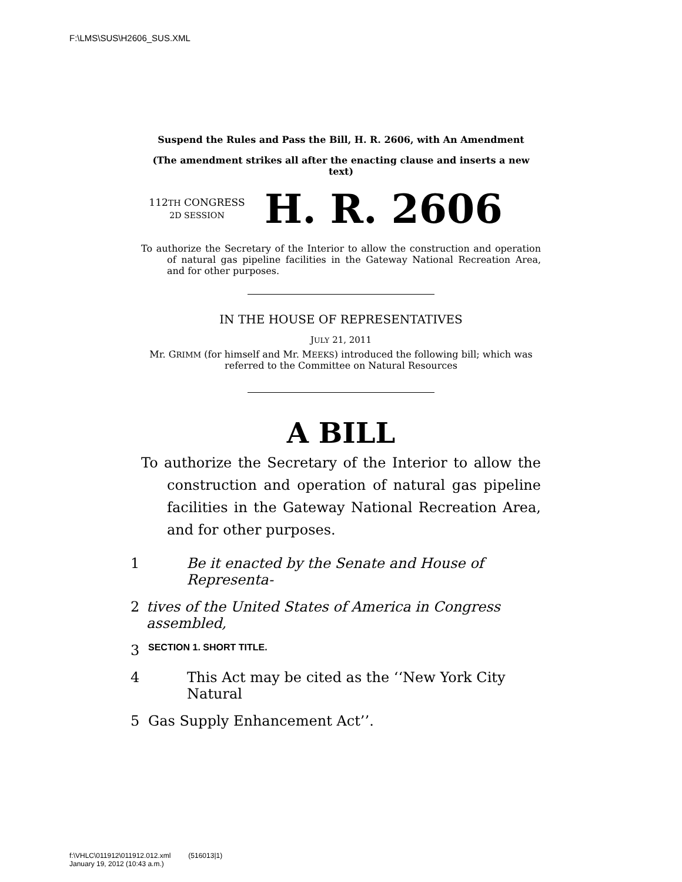F:\LMS\SUS\H2606_SUS.XML
Suspend the Rules and Pass the Bill, H. R. 2606, with An Amendment
(The amendment strikes all after the enacting clause and inserts a new text)
112TH CONGRESS
2D SESSION
H. R. 2606
To authorize the Secretary of the Interior to allow the construction and operation of natural gas pipeline facilities in the Gateway National Recreation Area, and for other purposes.
IN THE HOUSE OF REPRESENTATIVES
JULY 21, 2011
Mr. GRIMM (for himself and Mr. MEEKS) introduced the following bill; which was referred to the Committee on Natural Resources
A BILL
To authorize the Secretary of the Interior to allow the construction and operation of natural gas pipeline facilities in the Gateway National Recreation Area, and for other purposes.
1 Be it enacted by the Senate and House of Representa-
2 tives of the United States of America in Congress assembled,
3 SECTION 1. SHORT TITLE.
4 This Act may be cited as the ‘‘New York City Natural
5 Gas Supply Enhancement Act’’.
f:\VHLC\011912\011912.012.xml (516013|1)
January 19, 2012 (10:43 a.m.)